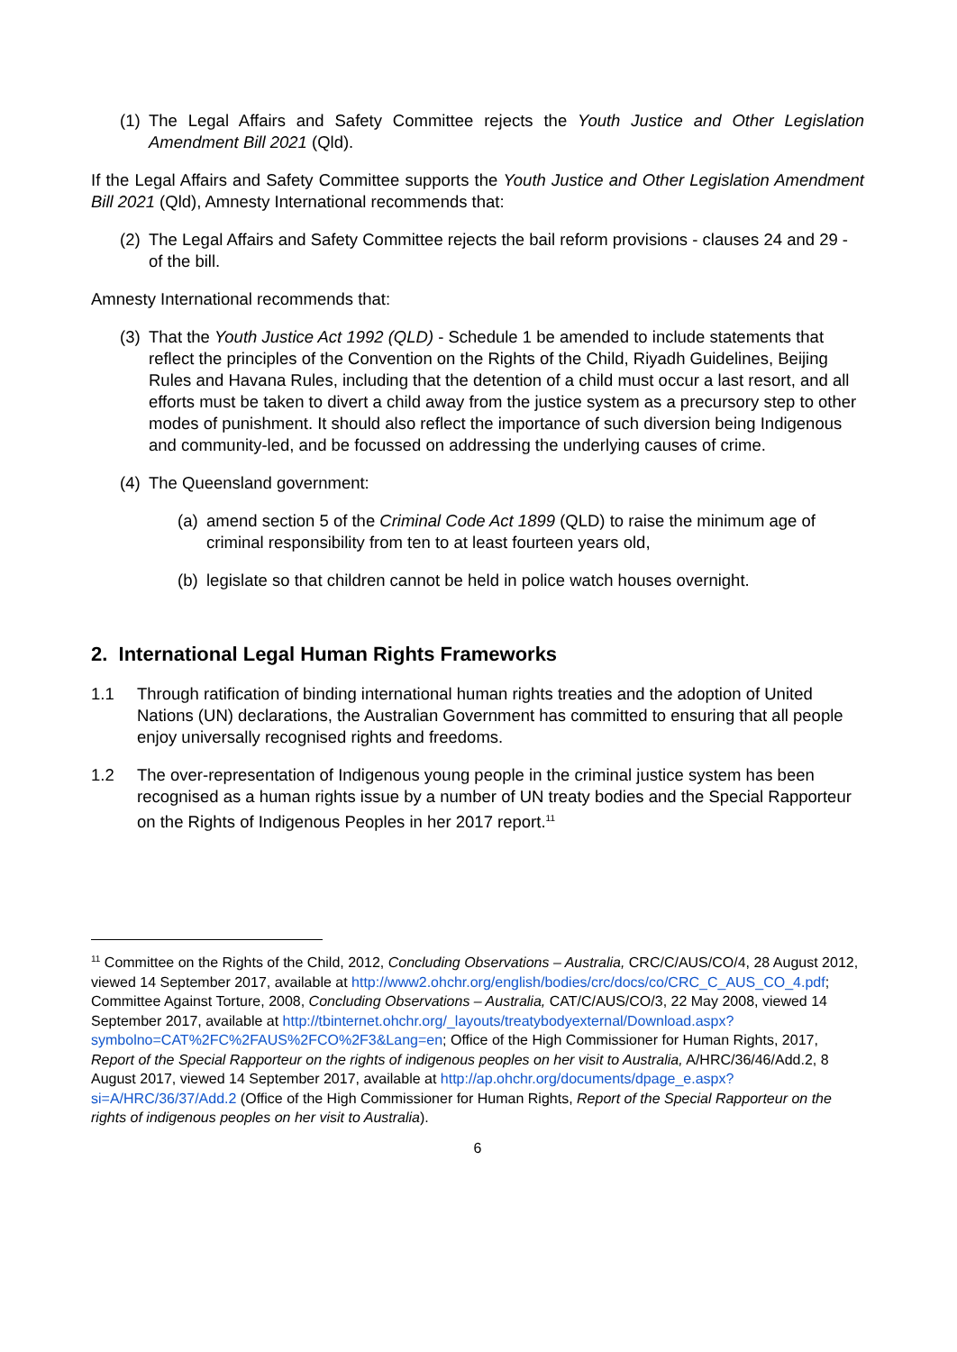(1) The Legal Affairs and Safety Committee rejects the Youth Justice and Other Legislation Amendment Bill 2021 (Qld).
If the Legal Affairs and Safety Committee supports the Youth Justice and Other Legislation Amendment Bill 2021 (Qld), Amnesty International recommends that:
(2) The Legal Affairs and Safety Committee rejects the bail reform provisions - clauses 24 and 29 - of the bill.
Amnesty International recommends that:
(3) That the Youth Justice Act 1992 (QLD) - Schedule 1 be amended to include statements that reflect the principles of the Convention on the Rights of the Child, Riyadh Guidelines, Beijing Rules and Havana Rules, including that the detention of a child must occur a last resort, and all efforts must be taken to divert a child away from the justice system as a precursory step to other modes of punishment. It should also reflect the importance of such diversion being Indigenous and community-led, and be focussed on addressing the underlying causes of crime.
(4) The Queensland government:
(a) amend section 5 of the Criminal Code Act 1899 (QLD) to raise the minimum age of criminal responsibility from ten to at least fourteen years old,
(b) legislate so that children cannot be held in police watch houses overnight.
2. International Legal Human Rights Frameworks
1.1 Through ratification of binding international human rights treaties and the adoption of United Nations (UN) declarations, the Australian Government has committed to ensuring that all people enjoy universally recognised rights and freedoms.
1.2 The over-representation of Indigenous young people in the criminal justice system has been recognised as a human rights issue by a number of UN treaty bodies and the Special Rapporteur on the Rights of Indigenous Peoples in her 2017 report.<sup>11</sup>
<sup>11</sup> Committee on the Rights of the Child, 2012, Concluding Observations – Australia, CRC/C/AUS/CO/4, 28 August 2012, viewed 14 September 2017, available at http://www2.ohchr.org/english/bodies/crc/docs/co/CRC_C_AUS_CO_4.pdf; Committee Against Torture, 2008, Concluding Observations – Australia, CAT/C/AUS/CO/3, 22 May 2008, viewed 14 September 2017, available at http://tbinternet.ohchr.org/_layouts/treatybodyexternal/Download.aspx?symbolno=CAT%2FC%2FAUS%2FCO%2F3&Lang=en; Office of the High Commissioner for Human Rights, 2017, Report of the Special Rapporteur on the rights of indigenous peoples on her visit to Australia, A/HRC/36/46/Add.2, 8 August 2017, viewed 14 September 2017, available at http://ap.ohchr.org/documents/dpage_e.aspx?si=A/HRC/36/37/Add.2 (Office of the High Commissioner for Human Rights, Report of the Special Rapporteur on the rights of indigenous peoples on her visit to Australia).
6